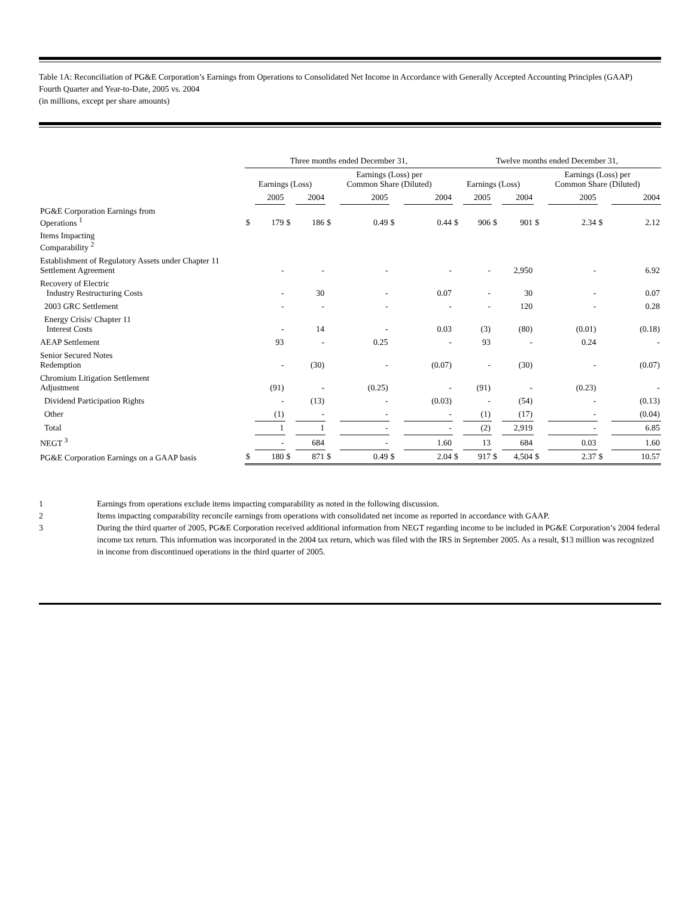Table 1A: Reconciliation of PG&E Corporation’s Earnings from Operations to Consolidated Net Income in Accordance with Generally Accepted Accounting Principles (GAAP)
Fourth Quarter and Year-to-Date, 2005 vs. 2004
(in millions, except per share amounts)
| | Three months ended December 31, | | | | | | | | Twelve months ended December 31, | | | | | | | |
| --- | --- | --- | --- | --- | --- | --- | --- | --- | --- | --- | --- | --- | --- | --- | --- | --- |
| | Earnings (Loss) | | | | Earnings (Loss) per Common Share (Diluted) | | | | Earnings (Loss) | | | | Earnings (Loss) per Common Share (Diluted) | | | |
| | | 2005 | | 2004 | | 2005 | | 2004 | | 2005 | | 2004 | | 2005 | | 2004 |
| PG&E Corporation Earnings from Operations <sup>1</sup> | $ | 179 | $ | 186 | $ | 0.49 | $ | 0.44 | $ | 906 | $ | 901 | $ | 2.34 | $ | 2.12 |
| Items Impacting Comparability <sup>2</sup> | | | | | | | | | | | | | | | | |
| Establishment of Regulatory Assets under Chapter 11 Settlement Agreement | | - | | - | | - | | - | | - | | 2,950 | | - | | 6.92 |
| Recovery of Electric Industry Restructuring Costs | | - | | 30 | | - | | 0.07 | | - | | 30 | | - | | 0.07 |
| 2003 GRC Settlement | | - | | - | | - | | - | | - | | 120 | | - | | 0.28 |
| Energy Crisis/ Chapter 11 Interest Costs | | - | | 14 | | - | | 0.03 | | (3) | | (80) | | (0.01) | | (0.18) |
| AEAP Settlement | | 93 | | - | | 0.25 | | - | | 93 | | - | | 0.24 | | - |
| Senior Secured Notes Redemption | | - | | (30) | | - | | (0.07) | | - | | (30) | | - | | (0.07) |
| Chromium Litigation Settlement Adjustment | | (91) | | - | | (0.25) | | - | | (91) | | - | | (0.23) | | - |
| Dividend Participation Rights | | - | | (13) | | - | | (0.03) | | - | | (54) | | - | | (0.13) |
| Other | | (1) | | - | | - | | - | | (1) | | (17) | | - | | (0.04) |
| Total | | 1 | | 1 | | - | | - | | (2) | | 2,919 | | - | | 6.85 |
| NEGT <sup>3</sup> | | - | | 684 | | - | | 1.60 | | 13 | | 684 | | 0.03 | | 1.60 |
| PG&E Corporation Earnings on a GAAP basis | $ | 180 | $ | 871 | $ | 0.49 | $ | 2.04 | $ | 917 | $ | 4,504 | $ | 2.37 | $ | 10.57 |
1 Earnings from operations exclude items impacting comparability as noted in the following discussion.
2 Items impacting comparability reconcile earnings from operations with consolidated net income as reported in accordance with GAAP.
3 During the third quarter of 2005, PG&E Corporation received additional information from NEGT regarding income to be included in PG&E Corporation’s 2004 federal income tax return. This information was incorporated in the 2004 tax return, which was filed with the IRS in September 2005. As a result, $13 million was recognized in income from discontinued operations in the third quarter of 2005.